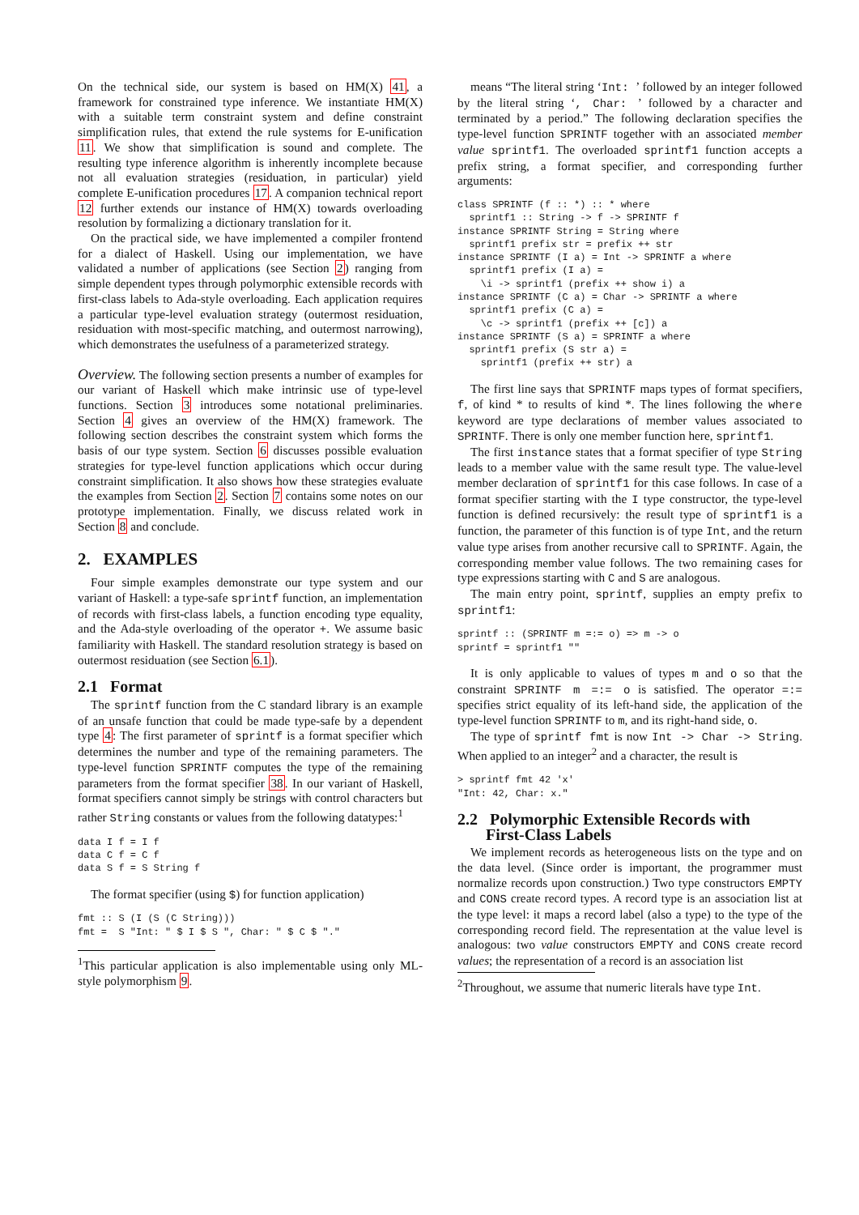On the technical side, our system is based on HM(X) 41, a framework for constrained type inference. We instantiate HM(X) with a suitable term constraint system and define constraint simplification rules, that extend the rule systems for E-unification 11. We show that simplification is sound and complete. The resulting type inference algorithm is inherently incomplete because not all evaluation strategies (residuation, in particular) yield complete E-unification procedures 17. A companion technical report 12 further extends our instance of HM(X) towards overloading resolution by formalizing a dictionary translation for it.
On the practical side, we have implemented a compiler frontend for a dialect of Haskell. Using our implementation, we have validated a number of applications (see Section 2) ranging from simple dependent types through polymorphic extensible records with first-class labels to Ada-style overloading. Each application requires a particular type-level evaluation strategy (outermost residuation, residuation with most-specific matching, and outermost narrowing), which demonstrates the usefulness of a parameterized strategy.
Overview. The following section presents a number of examples for our variant of Haskell which make intrinsic use of type-level functions. Section 3 introduces some notational preliminaries. Section 4 gives an overview of the HM(X) framework. The following section describes the constraint system which forms the basis of our type system. Section 6 discusses possible evaluation strategies for type-level function applications which occur during constraint simplification. It also shows how these strategies evaluate the examples from Section 2. Section 7 contains some notes on our prototype implementation. Finally, we discuss related work in Section 8 and conclude.
2. EXAMPLES
Four simple examples demonstrate our type system and our variant of Haskell: a type-safe sprintf function, an implementation of records with first-class labels, a function encoding type equality, and the Ada-style overloading of the operator +. We assume basic familiarity with Haskell. The standard resolution strategy is based on outermost residuation (see Section 6.1).
2.1 Format
The sprintf function from the C standard library is an example of an unsafe function that could be made type-safe by a dependent type 4: The first parameter of sprintf is a format specifier which determines the number and type of the remaining parameters. The type-level function SPRINTF computes the type of the remaining parameters from the format specifier 38. In our variant of Haskell, format specifiers cannot simply be strings with control characters but rather String constants or values from the following datatypes:<sup>1</sup>
data I f = I f
data C f = C f
data S f = S String f
The format specifier (using $) for function application)
fmt :: S (I (S (C String)))
fmt =  S "Int: " $ I $ S ", Char: " $ C $ "."
<sup>1</sup> This particular application is also implementable using only ML-style polymorphism 9.
means “The literal string ‘Int: ’ followed by an integer followed by the literal string ‘, Char: ’ followed by a character and terminated by a period.” The following declaration specifies the type-level function SPRINTF together with an associated member value sprintf1. The overloaded sprintf1 function accepts a prefix string, a format specifier, and corresponding further arguments:
class SPRINTF (f :: *) :: * where
  sprintf1 :: String -> f -> SPRINTF f
instance SPRINTF String = String where
  sprintf1 prefix str = prefix ++ str
instance SPRINTF (I a) = Int -> SPRINTF a where
  sprintf1 prefix (I a) =
    \i -> sprintf1 (prefix ++ show i) a
instance SPRINTF (C a) = Char -> SPRINTF a where
  sprintf1 prefix (C a) =
    \c -> sprintf1 (prefix ++ [c]) a
instance SPRINTF (S a) = SPRINTF a where
  sprintf1 prefix (S str a) =
    sprintf1 (prefix ++ str) a
The first line says that SPRINTF maps types of format specifiers, f, of kind * to results of kind *. The lines following the where keyword are type declarations of member values associated to SPRINTF. There is only one member function here, sprintf1.
The first instance states that a format specifier of type String leads to a member value with the same result type. The value-level member declaration of sprintf1 for this case follows. In case of a format specifier starting with the I type constructor, the type-level function is defined recursively: the result type of sprintf1 is a function, the parameter of this function is of type Int, and the return value type arises from another recursive call to SPRINTF. Again, the corresponding member value follows. The two remaining cases for type expressions starting with C and S are analogous.
The main entry point, sprintf, supplies an empty prefix to sprintf1:
sprintf :: (SPRINTF m =:= o) => m -> o
sprintf = sprintf1 ""
It is only applicable to values of types m and o so that the constraint SPRINTF m =:= o is satisfied. The operator =:= specifies strict equality of its left-hand side, the application of the type-level function SPRINTF to m, and its right-hand side, o.
The type of sprintf fmt is now Int -> Char -> String. When applied to an integer<sup>2</sup> and a character, the result is
> sprintf fmt 42 'x'
"Int: 42, Char: x."
2.2 Polymorphic Extensible Records with
First-Class Labels
We implement records as heterogeneous lists on the type and on the data level. (Since order is important, the programmer must normalize records upon construction.) Two type constructors EMPTY and CONS create record types. A record type is an association list at the type level: it maps a record label (also a type) to the type of the corresponding record field. The representation at the value level is analogous: two value constructors EMPTY and CONS create record values; the representation of a record is an association list
<sup>2</sup> Throughout, we assume that numeric literals have type Int.